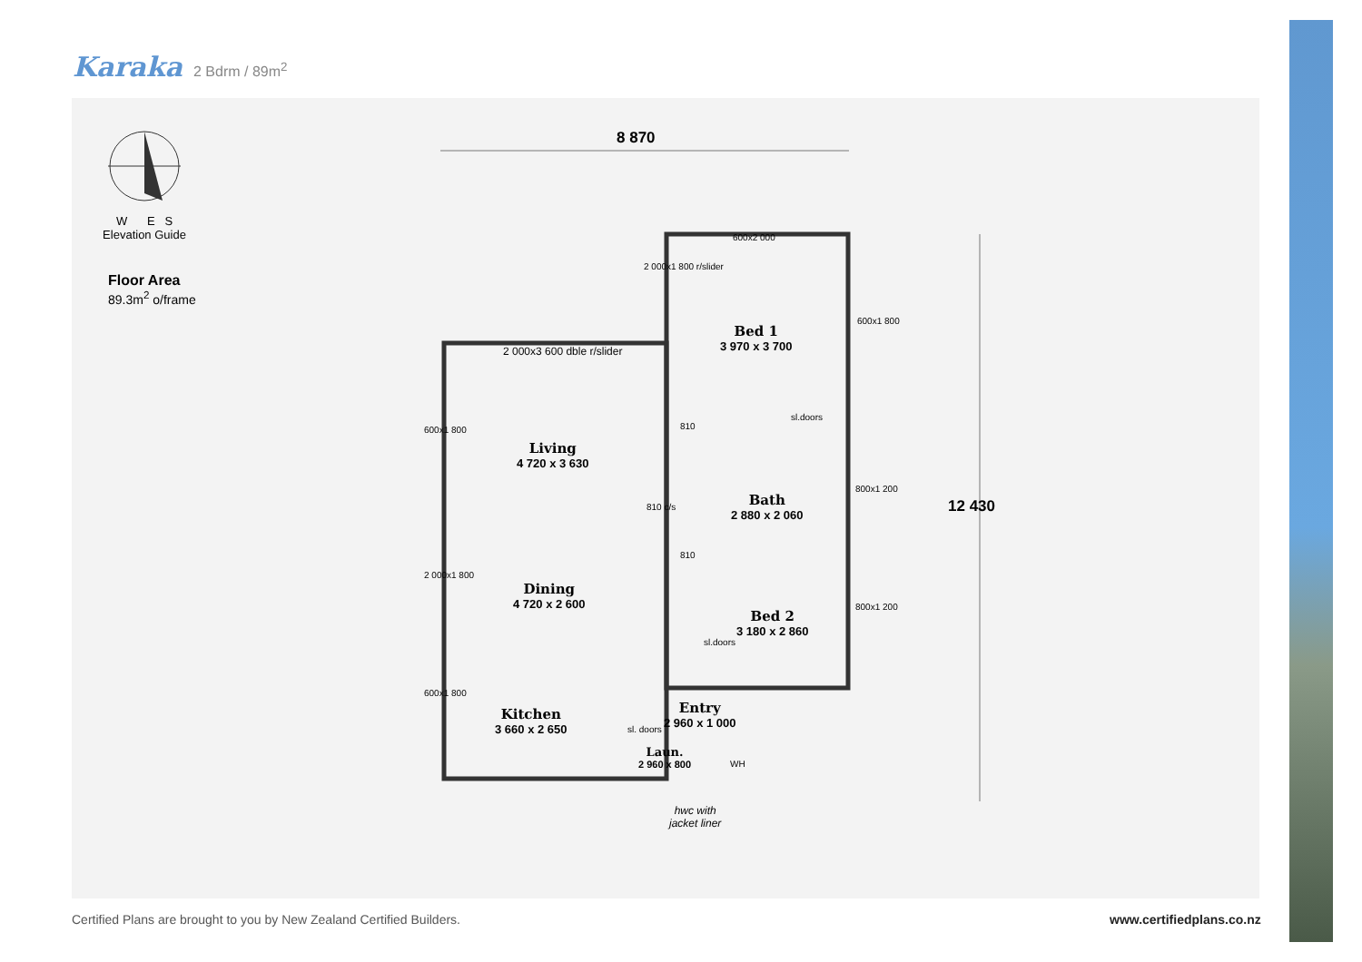Karaka 2 Bdrm / 89m<sup>2</sup>
W E S
Elevation Guide
Floor Area
89.3m<sup>2</sup> o/frame
8 870
600x2 000
2 000x1 800 r/slider
2 000x3 600 dble r/slider
Bed 1
3 970 x 3 700
600x1 800
sl.doors
810
600x1 800
Living
4 720 x 3 630
Bath
2 880 x 2 060
810 c/s
800x1 200
810
2 000x1 800
Dining
4 720 x 2 600
Bed 2
3 180 x 2 860
800x1 200
sl.doors
600x1 800
Entry
2 960 x 1 000
Kitchen
3 660 x 2 650
sl. doors
Laun.
2 960 x 800
WH
12 430
hwc with
jacket liner
Certified Plans are brought to you by New Zealand Certified Builders.
www.certifiedplans.co.nz